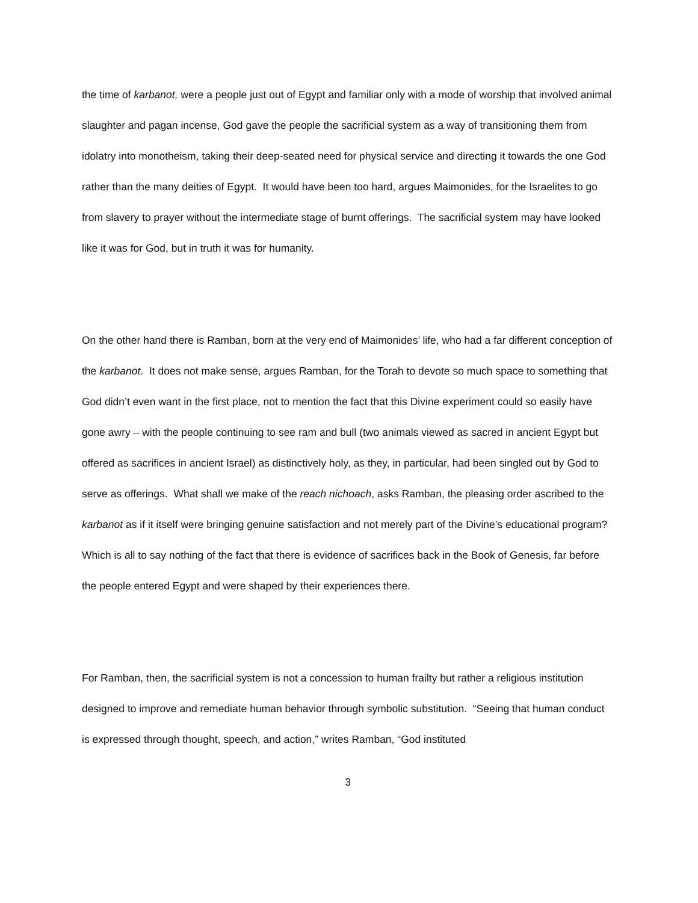the time of karbanot, were a people just out of Egypt and familiar only with a mode of worship that involved animal slaughter and pagan incense, God gave the people the sacrificial system as a way of transitioning them from idolatry into monotheism, taking their deep-seated need for physical service and directing it towards the one God rather than the many deities of Egypt. It would have been too hard, argues Maimonides, for the Israelites to go from slavery to prayer without the intermediate stage of burnt offerings. The sacrificial system may have looked like it was for God, but in truth it was for humanity.
On the other hand there is Ramban, born at the very end of Maimonides’ life, who had a far different conception of the karbanot. It does not make sense, argues Ramban, for the Torah to devote so much space to something that God didn’t even want in the first place, not to mention the fact that this Divine experiment could so easily have gone awry – with the people continuing to see ram and bull (two animals viewed as sacred in ancient Egypt but offered as sacrifices in ancient Israel) as distinctively holy, as they, in particular, had been singled out by God to serve as offerings. What shall we make of the reach nichoach, asks Ramban, the pleasing order ascribed to the karbanot as if it itself were bringing genuine satisfaction and not merely part of the Divine’s educational program? Which is all to say nothing of the fact that there is evidence of sacrifices back in the Book of Genesis, far before the people entered Egypt and were shaped by their experiences there.
For Ramban, then, the sacrificial system is not a concession to human frailty but rather a religious institution designed to improve and remediate human behavior through symbolic substitution. “Seeing that human conduct is expressed through thought, speech, and action,” writes Ramban, “God instituted
3